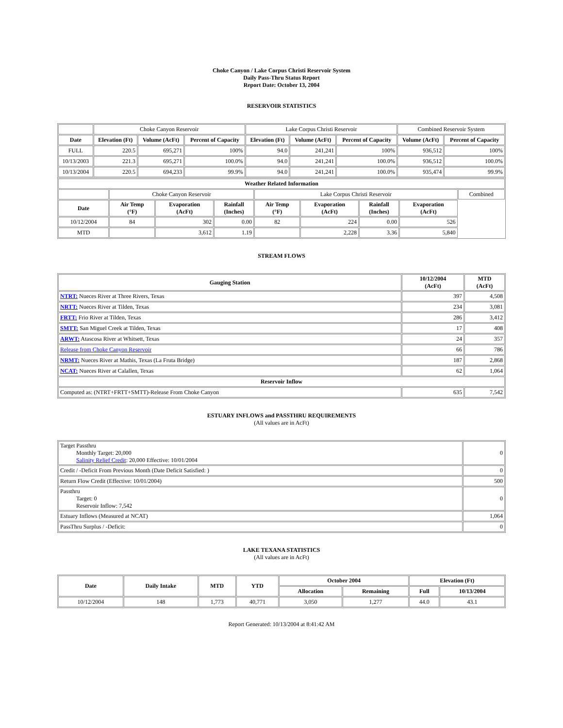Choke Canyon / Lake Corpus Christi Reservoir System
Daily Pass-Thru Status Report
Report Date: October 13, 2004
RESERVOIR STATISTICS
| | Choke Canyon Reservoir | | | Lake Corpus Christi Reservoir | | | Combined Reservoir System | |
| Date | Elevation (Ft) | Volume (AcFt) | Percent of Capacity | Elevation (Ft) | Volume (AcFt) | Percent of Capacity | Volume (AcFt) | Percent of Capacity |
| FULL | 220.5 | 695,271 | 100% | 94.0 | 241,241 | 100% | 936,512 | 100% |
| 10/13/2003 | 221.3 | 695,271 | 100.0% | 94.0 | 241,241 | 100.0% | 936,512 | 100.0% |
| 10/13/2004 | 220.5 | 694,233 | 99.9% | 94.0 | 241,241 | 100.0% | 935,474 | 99.9% |
| Weather Related Information | | | | | | | | |
| --- | --- | --- | --- | --- | --- | --- | --- | --- |
| | Choke Canyon Reservoir | | | Lake Corpus Christi Reservoir | | | | Combined |
| Date | Air Temp (°F) | Evaporation (AcFt) | Rainfall (Inches) | Air Temp (°F) | Evaporation (AcFt) | Rainfall (Inches) | Evaporation (AcFt) | |
| 10/12/2004 | 84 | 302 | 0.00 | 82 | 224 | 0.00 | 526 | |
| MTD | | 3,612 | 1.19 | | 2,228 | 3.36 | 5,840 | |
STREAM FLOWS
| Gauging Station | 10/12/2004 (AcFt) | MTD (AcFt) |
| --- | --- | --- |
| NTRT: Nueces River at Three Rivers, Texas | 397 | 4,508 |
| NRTT: Nueces River at Tilden, Texas | 234 | 3,081 |
| FRTT: Frio River at Tilden, Texas | 286 | 3,412 |
| SMTT: San Miguel Creek at Tilden, Texas | 17 | 408 |
| ARWT: Atascosa River at Whitsett, Texas | 24 | 357 |
| Release from Choke Canyon Reservoir | 66 | 786 |
| NRMT: Nueces River at Mathis, Texas (La Fruta Bridge) | 187 | 2,868 |
| NCAT: Nueces River at Calallen, Texas | 62 | 1,064 |
| Reservoir Inflow | | |
| Computed as: (NTRT+FRTT+SMTT)-Release From Choke Canyon | 635 | 7,542 |
ESTUARY INFLOWS and PASSTHRU REQUIREMENTS
(All values are in AcFt)
| Target Passthru Monthly Target: 20,000 Salinity Relief Credit : 20,000 Effective: 10/01/2004 | 0 |
| Credit / -Deficit From Previous Month (Date Deficit Satisfied: ) | 0 |
| Return Flow Credit (Effective: 10/01/2004) | 500 |
| Passthru Target: 0 Reservoir Inflow: 7,542 | 0 |
| Estuary Inflows (Measured at NCAT) | 1,064 |
| PassThru Surplus / -Deficit: | 0 |
LAKE TEXANA STATISTICS
(All values are in AcFt)
| Date | Daily Intake | MTD | YTD | October 2004 | | Elevation (Ft) | |
| --- | --- | --- | --- | --- | --- | --- | --- |
| | | | | Allocation | Remaining | Full | 10/13/2004 |
| 10/12/2004 | 148 | 1,773 | 40,771 | 3,050 | 1,277 | 44.0 | 43.1 |
Report Generated: 10/13/2004 at 8:41:42 AM